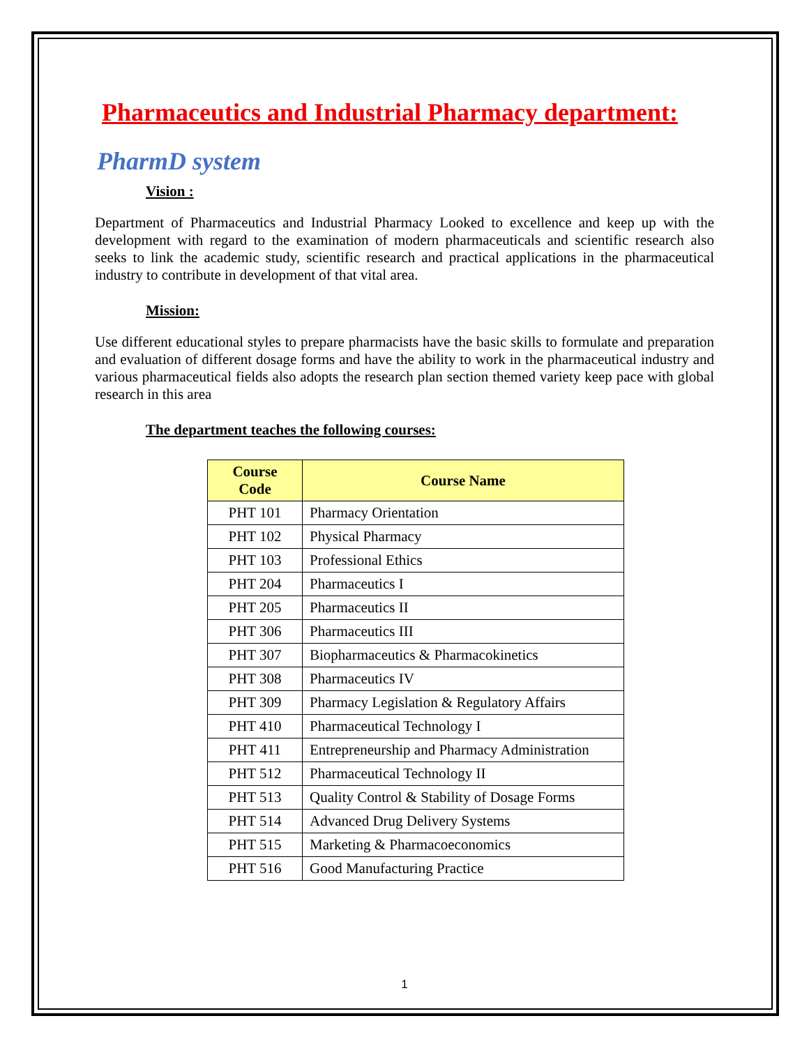Pharmaceutics and Industrial Pharmacy department:
PharmD system
Vision :
Department of Pharmaceutics and Industrial Pharmacy Looked to excellence and keep up with the development with regard to the examination of modern pharmaceuticals and scientific research also seeks to link the academic study, scientific research and practical applications in the pharmaceutical industry to contribute in development of that vital area.
Mission:
Use different educational styles to prepare pharmacists have the basic skills to formulate and preparation and evaluation of different dosage forms and have the ability to work in the pharmaceutical industry and various pharmaceutical fields also adopts the research plan section themed variety keep pace with global research in this area
The department teaches the following courses:
| Course Code | Course Name |
| --- | --- |
| PHT 101 | Pharmacy Orientation |
| PHT 102 | Physical Pharmacy |
| PHT 103 | Professional Ethics |
| PHT 204 | Pharmaceutics I |
| PHT 205 | Pharmaceutics II |
| PHT 306 | Pharmaceutics III |
| PHT 307 | Biopharmaceutics & Pharmacokinetics |
| PHT 308 | Pharmaceutics IV |
| PHT 309 | Pharmacy Legislation & Regulatory Affairs |
| PHT 410 | Pharmaceutical Technology I |
| PHT 411 | Entrepreneurship and Pharmacy Administration |
| PHT 512 | Pharmaceutical Technology II |
| PHT 513 | Quality Control & Stability of Dosage Forms |
| PHT 514 | Advanced Drug Delivery Systems |
| PHT 515 | Marketing & Pharmacoeconomics |
| PHT 516 | Good Manufacturing Practice |
1